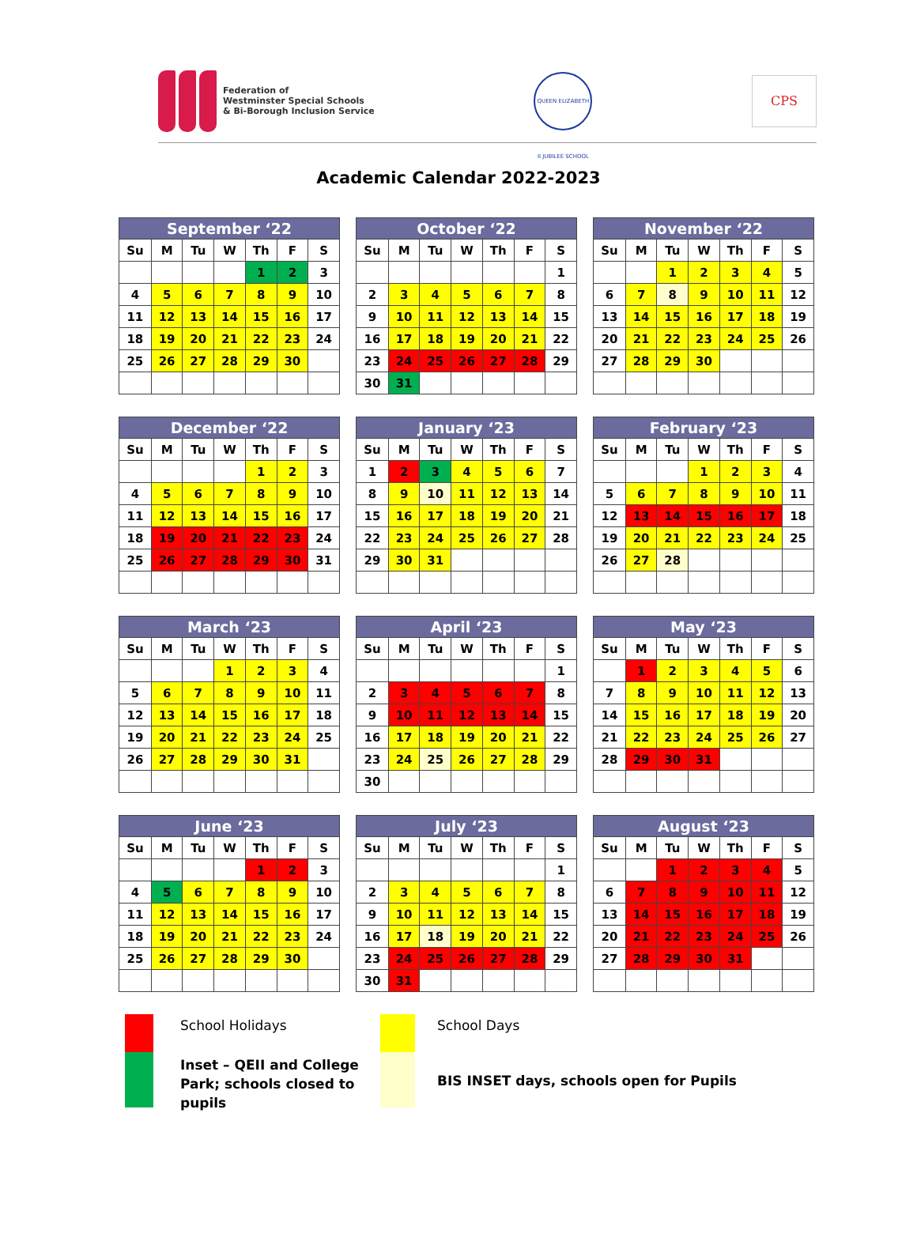Federation of
Westminster Special Schools
& Bi-Borough Inclusion Service
QUEEN ELIZABETH II JUBILEE SCHOOL
CPS
Academic Calendar 2022-2023
| September ‘22 | | | | | | |
| --- | --- | --- | --- | --- | --- | --- |
| Su | M | Tu | W | Th | F | S |
| | | | | 1 | 2 | 3 |
| 4 | 5 | 6 | 7 | 8 | 9 | 10 |
| 11 | 12 | 13 | 14 | 15 | 16 | 17 |
| 18 | 19 | 20 | 21 | 22 | 23 | 24 |
| 25 | 26 | 27 | 28 | 29 | 30 | |
| October ‘22 | | | | | | |
| --- | --- | --- | --- | --- | --- | --- |
| Su | M | Tu | W | Th | F | S |
| | | | | | | 1 |
| 2 | 3 | 4 | 5 | 6 | 7 | 8 |
| 9 | 10 | 11 | 12 | 13 | 14 | 15 |
| 16 | 17 | 18 | 19 | 20 | 21 | 22 |
| 23 | 24 | 25 | 26 | 27 | 28 | 29 |
| 30 | 31 | | | | | |
| November ‘22 | | | | | | |
| --- | --- | --- | --- | --- | --- | --- |
| Su | M | Tu | W | Th | F | S |
| | | 1 | 2 | 3 | 4 | 5 |
| 6 | 7 | 8 | 9 | 10 | 11 | 12 |
| 13 | 14 | 15 | 16 | 17 | 18 | 19 |
| 20 | 21 | 22 | 23 | 24 | 25 | 26 |
| 27 | 28 | 29 | 30 | | | |
| December ‘22 | | | | | | |
| --- | --- | --- | --- | --- | --- | --- |
| Su | M | Tu | W | Th | F | S |
| | | | | 1 | 2 | 3 |
| 4 | 5 | 6 | 7 | 8 | 9 | 10 |
| 11 | 12 | 13 | 14 | 15 | 16 | 17 |
| 18 | 19 | 20 | 21 | 22 | 23 | 24 |
| 25 | 26 | 27 | 28 | 29 | 30 | 31 |
| January ‘23 | | | | | | |
| --- | --- | --- | --- | --- | --- | --- |
| Su | M | Tu | W | Th | F | S |
| 1 | 2 | 3 | 4 | 5 | 6 | 7 |
| 8 | 9 | 10 | 11 | 12 | 13 | 14 |
| 15 | 16 | 17 | 18 | 19 | 20 | 21 |
| 22 | 23 | 24 | 25 | 26 | 27 | 28 |
| 29 | 30 | 31 | | | | |
| February ‘23 | | | | | | |
| --- | --- | --- | --- | --- | --- | --- |
| Su | M | Tu | W | Th | F | S |
| | | | 1 | 2 | 3 | 4 |
| 5 | 6 | 7 | 8 | 9 | 10 | 11 |
| 12 | 13 | 14 | 15 | 16 | 17 | 18 |
| 19 | 20 | 21 | 22 | 23 | 24 | 25 |
| 26 | 27 | 28 | | | | |
| March ‘23 | | | | | | |
| --- | --- | --- | --- | --- | --- | --- |
| Su | M | Tu | W | Th | F | S |
| | | | 1 | 2 | 3 | 4 |
| 5 | 6 | 7 | 8 | 9 | 10 | 11 |
| 12 | 13 | 14 | 15 | 16 | 17 | 18 |
| 19 | 20 | 21 | 22 | 23 | 24 | 25 |
| 26 | 27 | 28 | 29 | 30 | 31 | |
| April ‘23 | | | | | | |
| --- | --- | --- | --- | --- | --- | --- |
| Su | M | Tu | W | Th | F | S |
| | | | | | | 1 |
| 2 | 3 | 4 | 5 | 6 | 7 | 8 |
| 9 | 10 | 11 | 12 | 13 | 14 | 15 |
| 16 | 17 | 18 | 19 | 20 | 21 | 22 |
| 23 | 24 | 25 | 26 | 27 | 28 | 29 |
| 30 | | | | | | |
| May ‘23 | | | | | | |
| --- | --- | --- | --- | --- | --- | --- |
| Su | M | Tu | W | Th | F | S |
| | 1 | 2 | 3 | 4 | 5 | 6 |
| 7 | 8 | 9 | 10 | 11 | 12 | 13 |
| 14 | 15 | 16 | 17 | 18 | 19 | 20 |
| 21 | 22 | 23 | 24 | 25 | 26 | 27 |
| 28 | 29 | 30 | 31 | | | |
| June ‘23 | | | | | | |
| --- | --- | --- | --- | --- | --- | --- |
| Su | M | Tu | W | Th | F | S |
| | | | | 1 | 2 | 3 |
| 4 | 5 | 6 | 7 | 8 | 9 | 10 |
| 11 | 12 | 13 | 14 | 15 | 16 | 17 |
| 18 | 19 | 20 | 21 | 22 | 23 | 24 |
| 25 | 26 | 27 | 28 | 29 | 30 | |
| July ‘23 | | | | | | |
| --- | --- | --- | --- | --- | --- | --- |
| Su | M | Tu | W | Th | F | S |
| | | | | | | 1 |
| 2 | 3 | 4 | 5 | 6 | 7 | 8 |
| 9 | 10 | 11 | 12 | 13 | 14 | 15 |
| 16 | 17 | 18 | 19 | 20 | 21 | 22 |
| 23 | 24 | 25 | 26 | 27 | 28 | 29 |
| 30 | 31 | | | | | |
| August ‘23 | | | | | | |
| --- | --- | --- | --- | --- | --- | --- |
| Su | M | Tu | W | Th | F | S |
| | | 1 | 2 | 3 | 4 | 5 |
| 6 | 7 | 8 | 9 | 10 | 11 | 12 |
| 13 | 14 | 15 | 16 | 17 | 18 | 19 |
| 20 | 21 | 22 | 23 | 24 | 25 | 26 |
| 27 | 28 | 29 | 30 | 31 | | |
School Holidays
School Days
Inset – QEII and College Park; schools closed to pupils
BIS INSET days, schools open for Pupils